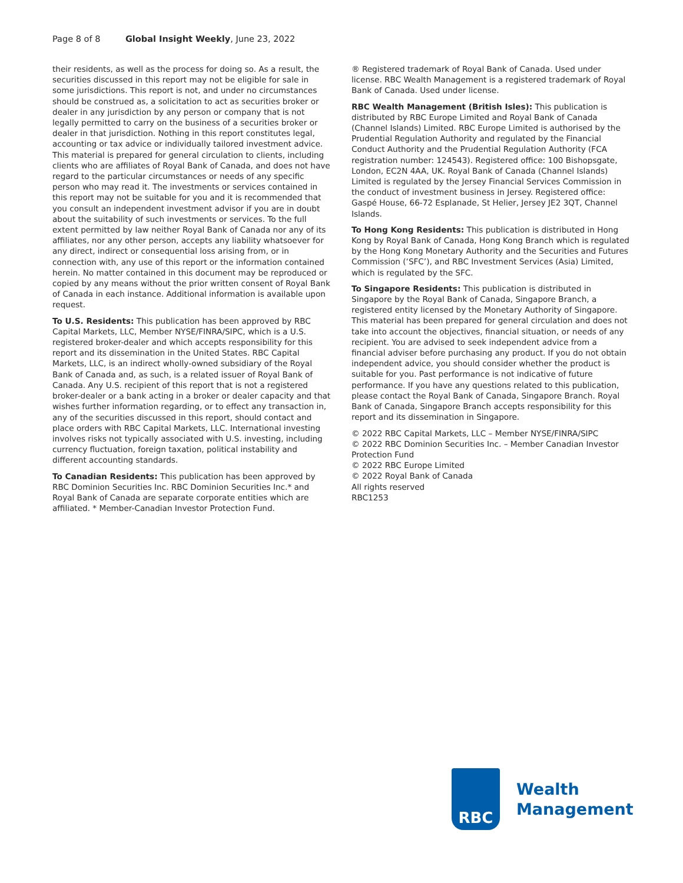Page 8 of 8 Global Insight Weekly, June 23, 2022
their residents, as well as the process for doing so. As a result, the securities discussed in this report may not be eligible for sale in some jurisdictions. This report is not, and under no circumstances should be construed as, a solicitation to act as securities broker or dealer in any jurisdiction by any person or company that is not legally permitted to carry on the business of a securities broker or dealer in that jurisdiction. Nothing in this report constitutes legal, accounting or tax advice or individually tailored investment advice. This material is prepared for general circulation to clients, including clients who are affiliates of Royal Bank of Canada, and does not have regard to the particular circumstances or needs of any specific person who may read it. The investments or services contained in this report may not be suitable for you and it is recommended that you consult an independent investment advisor if you are in doubt about the suitability of such investments or services. To the full extent permitted by law neither Royal Bank of Canada nor any of its affiliates, nor any other person, accepts any liability whatsoever for any direct, indirect or consequential loss arising from, or in connection with, any use of this report or the information contained herein. No matter contained in this document may be reproduced or copied by any means without the prior written consent of Royal Bank of Canada in each instance. Additional information is available upon request.
To U.S. Residents: This publication has been approved by RBC Capital Markets, LLC, Member NYSE/FINRA/SIPC, which is a U.S. registered broker-dealer and which accepts responsibility for this report and its dissemination in the United States. RBC Capital Markets, LLC, is an indirect wholly-owned subsidiary of the Royal Bank of Canada and, as such, is a related issuer of Royal Bank of Canada. Any U.S. recipient of this report that is not a registered broker-dealer or a bank acting in a broker or dealer capacity and that wishes further information regarding, or to effect any transaction in, any of the securities discussed in this report, should contact and place orders with RBC Capital Markets, LLC. International investing involves risks not typically associated with U.S. investing, including currency fluctuation, foreign taxation, political instability and different accounting standards.
To Canadian Residents: This publication has been approved by RBC Dominion Securities Inc. RBC Dominion Securities Inc.* and Royal Bank of Canada are separate corporate entities which are affiliated. * Member-Canadian Investor Protection Fund.
® Registered trademark of Royal Bank of Canada. Used under license. RBC Wealth Management is a registered trademark of Royal Bank of Canada. Used under license.
RBC Wealth Management (British Isles): This publication is distributed by RBC Europe Limited and Royal Bank of Canada (Channel Islands) Limited. RBC Europe Limited is authorised by the Prudential Regulation Authority and regulated by the Financial Conduct Authority and the Prudential Regulation Authority (FCA registration number: 124543). Registered office: 100 Bishopsgate, London, EC2N 4AA, UK. Royal Bank of Canada (Channel Islands) Limited is regulated by the Jersey Financial Services Commission in the conduct of investment business in Jersey. Registered office: Gaspé House, 66-72 Esplanade, St Helier, Jersey JE2 3QT, Channel Islands.
To Hong Kong Residents: This publication is distributed in Hong Kong by Royal Bank of Canada, Hong Kong Branch which is regulated by the Hong Kong Monetary Authority and the Securities and Futures Commission (‘SFC’), and RBC Investment Services (Asia) Limited, which is regulated by the SFC.
To Singapore Residents: This publication is distributed in Singapore by the Royal Bank of Canada, Singapore Branch, a registered entity licensed by the Monetary Authority of Singapore. This material has been prepared for general circulation and does not take into account the objectives, financial situation, or needs of any recipient. You are advised to seek independent advice from a financial adviser before purchasing any product. If you do not obtain independent advice, you should consider whether the product is suitable for you. Past performance is not indicative of future performance. If you have any questions related to this publication, please contact the Royal Bank of Canada, Singapore Branch. Royal Bank of Canada, Singapore Branch accepts responsibility for this report and its dissemination in Singapore.
© 2022 RBC Capital Markets, LLC – Member NYSE/FINRA/SIPC
© 2022 RBC Dominion Securities Inc. – Member Canadian Investor Protection Fund
© 2022 RBC Europe Limited
© 2022 Royal Bank of Canada
All rights reserved
RBC1253
RBC
Wealth
Management